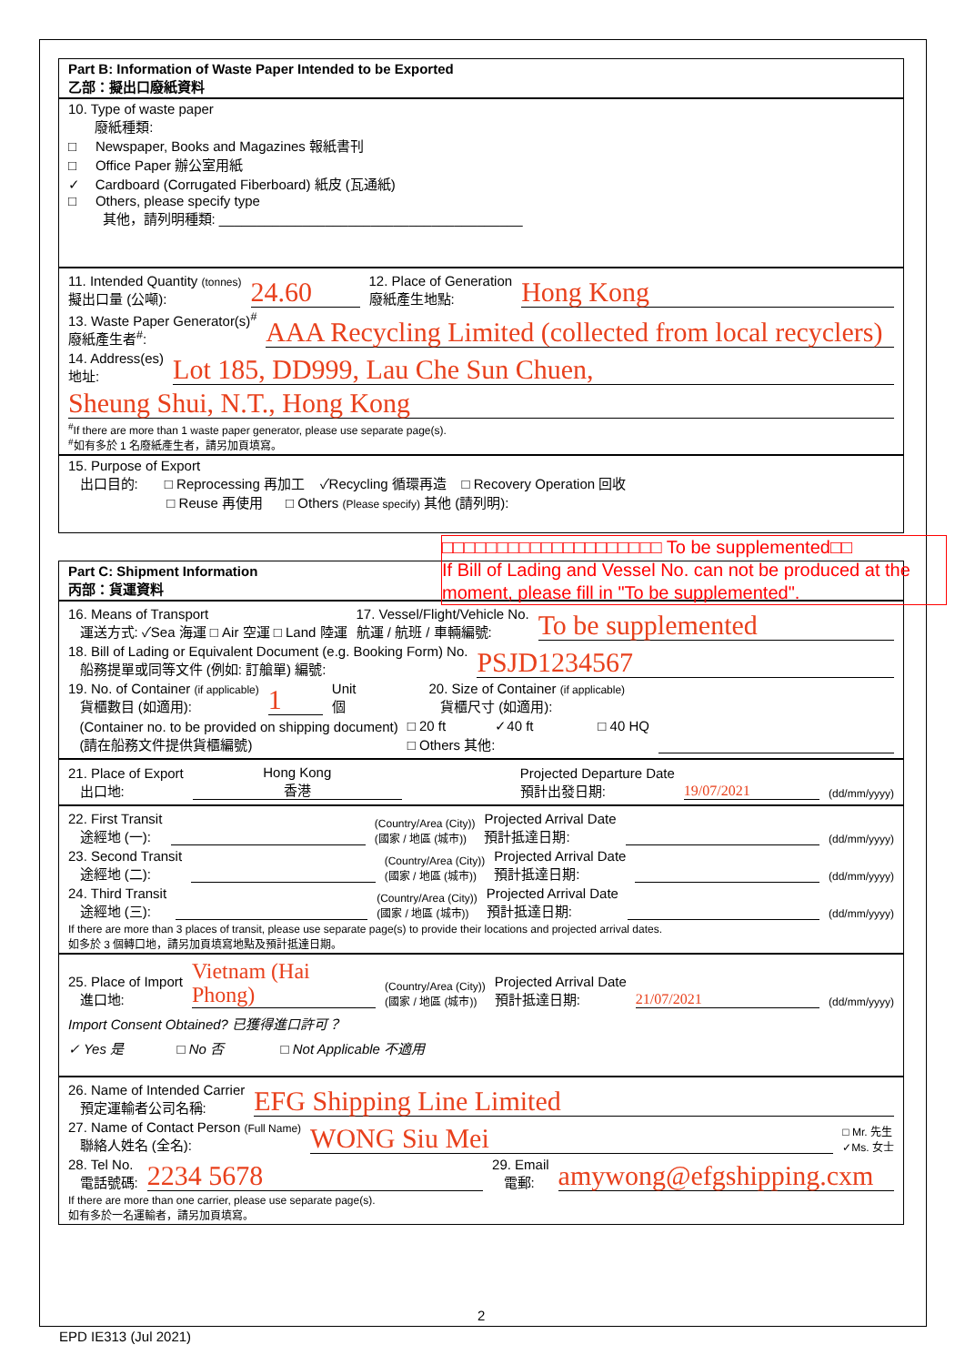Part B: Information of Waste Paper Intended to be Exported
乙部：擬出口廢紙資料
10. Type of waste paper
廢紙種類:
□ Newspaper, Books and Magazines 報紙書刊
□ Office Paper 辦公室用紙
✓ Cardboard (Corrugated Fiberboard) 紙皮 (瓦通紙)
□ Others, please specify type
其他，請列明種類: ________________________________________
11. Intended Quantity (tonnes)
擬出口量 (公噸): 24.60 12. Place of Generation
廢紙產生地點: Hong Kong
13. Waste Paper Generator(s)<sup>#</sup>
廢紙產生者<sup>#</sup>: AAA Recycling Limited (collected from local recyclers)
14. Address(es)
地址: Lot 185, DD999, Lau Che Sun Chuen,
Sheung Shui, N.T., Hong Kong
<sup>#</sup> If there are more than 1 waste paper generator, please use separate page(s).
<sup>#</sup> 如有多於 1 名廢紙產生者，請另加頁填寫。
15. Purpose of Export
出口目的: □ Reprocessing 再加工 ✓Recycling 循環再造 □ Recovery Operation 回收
□ Reuse 再使用 □ Others (Please specify) 其他 (請列明):
Part C: Shipment Information
丙部：貨運資料
16. Means of Transport
運送方式: ✓Sea 海運 □ Air 空運 □ Land 陸運 17. Vessel/Flight/Vehicle No.
航運 / 航班 / 車輛編號: To be supplemented
18. Bill of Lading or Equivalent Document (e.g. Booking Form) No.
船務提單或同等文件 (例如: 訂艙單) 編號: PSJD1234567
19. No. of Container (if applicable)
貨櫃數目 (如適用): 1 Unit
個 20. Size of Container (if applicable)
貨櫃尺寸 (如適用):
(Container no. to be provided on shipping document)
(請在船務文件提供貨櫃編號) □ 20 ft ✓40 ft □ 40 HQ
□ Others 其他:
21. Place of Export
出口地: Hong Kong
香港 Projected Departure Date
預計出發日期: 19/07/2021 (dd/mm/yyyy)
22. First Transit
途經地 (一): (Country/Area (City))
(國家 / 地區 (城市)) Projected Arrival Date
預計抵達日期: (dd/mm/yyyy)
23. Second Transit
途經地 (二): (Country/Area (City))
(國家 / 地區 (城市)) Projected Arrival Date
預計抵達日期: (dd/mm/yyyy)
24. Third Transit
途經地 (三): (Country/Area (City))
(國家 / 地區 (城市)) Projected Arrival Date
預計抵達日期: (dd/mm/yyyy)
If there are more than 3 places of transit, please use separate page(s) to provide their locations and projected arrival dates.
如多於 3 個轉口地，請另加頁填寫地點及預計抵達日期。
25. Place of Import
進口地: Vietnam (Hai Phong) (Country/Area (City))
(國家 / 地區 (城市)) Projected Arrival Date
預計抵達日期: 21/07/2021 (dd/mm/yyyy)
Import Consent Obtained? 已獲得進口許可？
✓ Yes 是 □ No 否 □ Not Applicable 不適用
26. Name of Intended Carrier
預定運輸者公司名稱: EFG Shipping Line Limited
27. Name of Contact Person (Full Name)
聯絡人姓名 (全名): WONG Siu Mei □ Mr. 先生
✓Ms. 女士
28. Tel No.
電話號碼: 2234 5678 29. Email
電郵: amywong@efgshipping.cxm
If there are more than one carrier, please use separate page(s).
如有多於一名運輸者，請另加頁填寫。
□□□□□□□□□□□□□□□□□□□□ To be supplemented□□
If Bill of Lading and Vessel No. can not be produced at the moment, please fill in "To be supplemented".
2
EPD IE313 (Jul 2021)